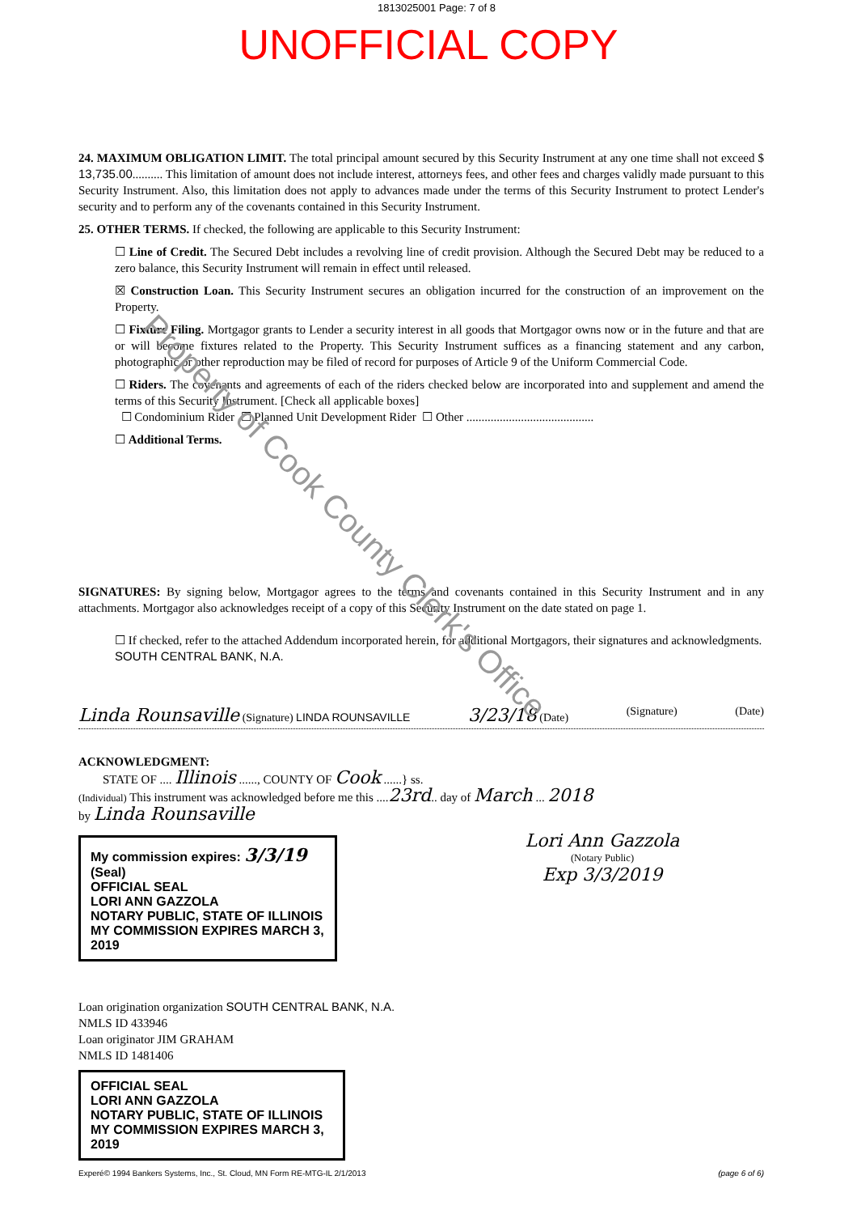1813025001 Page: 7 of 8
UNOFFICIAL COPY
Property of Cook County Clerk's Office
24. MAXIMUM OBLIGATION LIMIT. The total principal amount secured by this Security Instrument at any one time shall not exceed $ 13,735.00.......... This limitation of amount does not include interest, attorneys fees, and other fees and charges validly made pursuant to this Security Instrument. Also, this limitation does not apply to advances made under the terms of this Security Instrument to protect Lender's security and to perform any of the covenants contained in this Security Instrument.
25. OTHER TERMS. If checked, the following are applicable to this Security Instrument:
☐ Line of Credit. The Secured Debt includes a revolving line of credit provision. Although the Secured Debt may be reduced to a zero balance, this Security Instrument will remain in effect until released.
☒ Construction Loan. This Security Instrument secures an obligation incurred for the construction of an improvement on the Property.
☐ Fixture Filing. Mortgagor grants to Lender a security interest in all goods that Mortgagor owns now or in the future and that are or will become fixtures related to the Property. This Security Instrument suffices as a financing statement and any carbon, photographic or other reproduction may be filed of record for purposes of Article 9 of the Uniform Commercial Code.
☐ Riders. The covenants and agreements of each of the riders checked below are incorporated into and supplement and amend the terms of this Security Instrument. [Check all applicable boxes]
☐ Condominium Rider ☐ Planned Unit Development Rider ☐ Other ..........................................
☐ Additional Terms.
SIGNATURES: By signing below, Mortgagor agrees to the terms and covenants contained in this Security Instrument and in any attachments. Mortgagor also acknowledges receipt of a copy of this Security Instrument on the date stated on page 1.
☐ If checked, refer to the attached Addendum incorporated herein, for additional Mortgagors, their signatures and acknowledgments.
SOUTH CENTRAL BANK, N.A.
Linda Rounsaville (Signature) LINDA ROUNSAVILLE 3/23/18 (Date) (Signature) (Date)
ACKNOWLEDGMENT:
STATE OF .... Illinois ......, COUNTY OF Cook ......} ss.
(Individual) This instrument was acknowledged before me this ....23rd.. day of March ... 2018
by Linda Rounsaville
My commission expires: 3/3/19 (Seal)
OFFICIAL SEAL
LORI ANN GAZZOLA
NOTARY PUBLIC, STATE OF ILLINOIS
MY COMMISSION EXPIRES MARCH 3, 2019
Lori Ann Gazzola
(Notary Public)
Exp 3/3/2019
Loan origination organization SOUTH CENTRAL BANK, N.A.
NMLS ID 433946
Loan originator JIM GRAHAM
NMLS ID 1481406
OFFICIAL SEAL
LORI ANN GAZZOLA
NOTARY PUBLIC, STATE OF ILLINOIS
MY COMMISSION EXPIRES MARCH 3, 2019
Experé© 1994 Bankers Systems, Inc., St. Cloud, MN Form RE-MTG-IL 2/1/2013 (page 6 of 6)